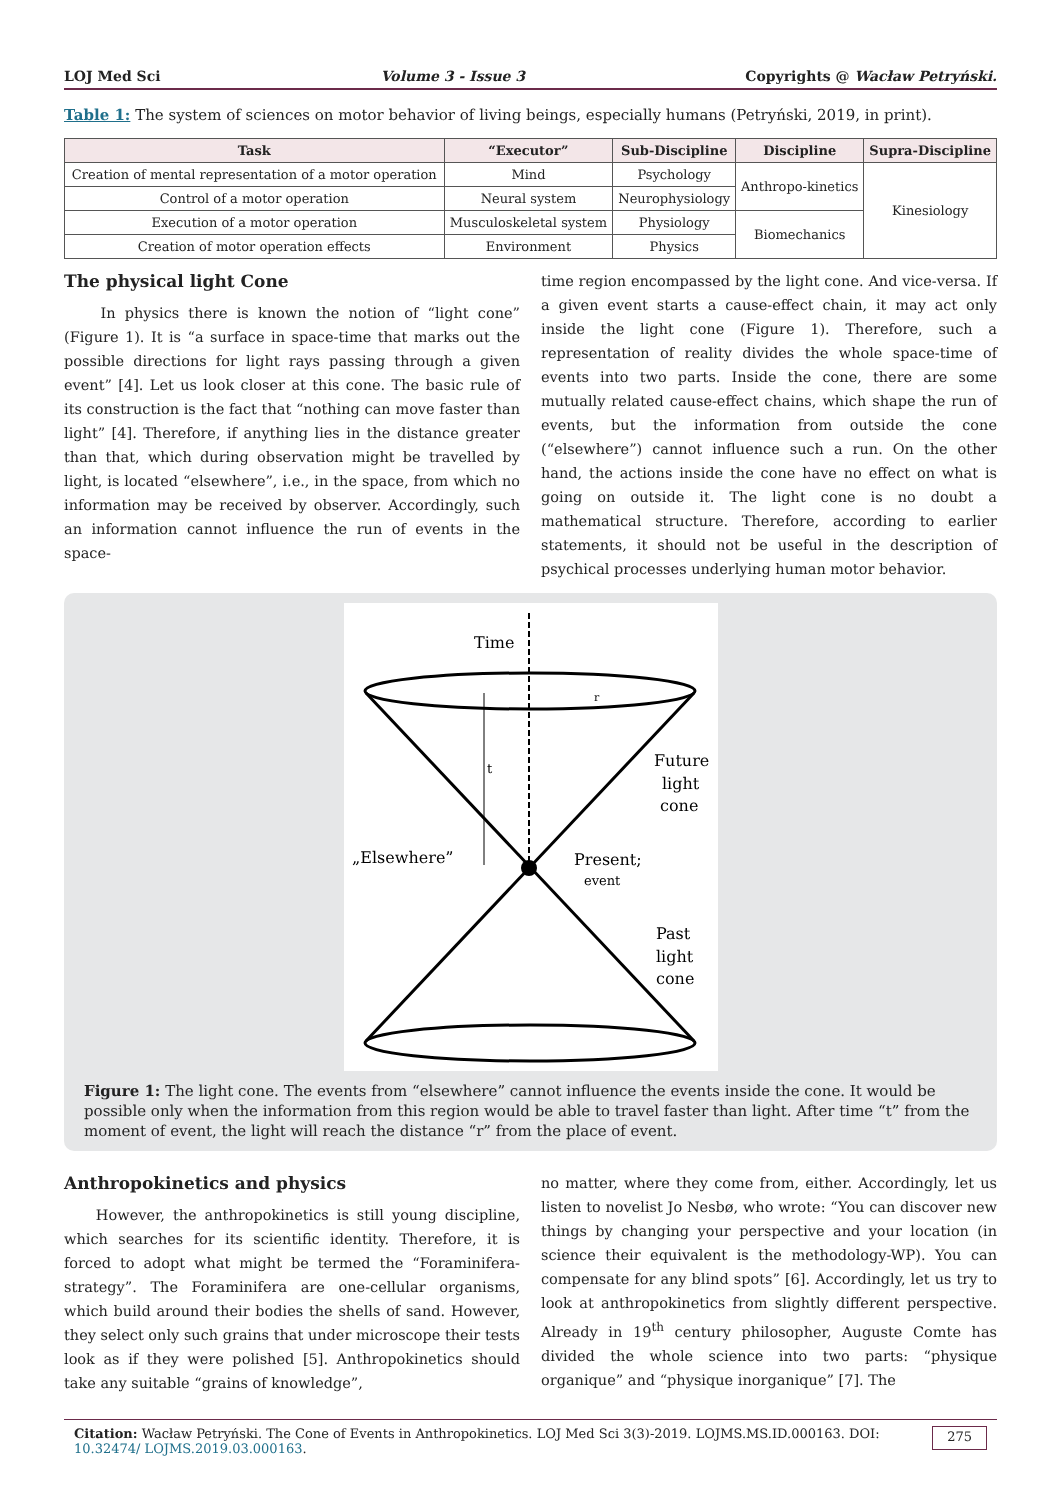LOJ Med Sci Volume 3 - Issue 3 Copyrights @ Wacław Petryński.
Table 1: The system of sciences on motor behavior of living beings, especially humans (Petryński, 2019, in print).
| Task | “Executor” | Sub-Discipline | Discipline | Supra-Discipline |
| --- | --- | --- | --- | --- |
| Creation of mental representation of a motor operation | Mind | Psychology | Anthropo-kinetics | Kinesiology |
| Control of a motor operation | Neural system | Neurophysiology | | |
| Execution of a motor operation | Musculoskeletal system | Physiology | Biomechanics | |
| Creation of motor operation effects | Environment | Physics | | |
The physical light Cone
In physics there is known the notion of “light cone” (Figure 1). It is “a surface in space-time that marks out the possible directions for light rays passing through a given event” [4]. Let us look closer at this cone. The basic rule of its construction is the fact that “nothing can move faster than light” [4]. Therefore, if anything lies in the distance greater than that, which during observation might be travelled by light, is located “elsewhere”, i.e., in the space, from which no information may be received by observer. Accordingly, such an information cannot influence the run of events in the space-
time region encompassed by the light cone. And vice-versa. If a given event starts a cause-effect chain, it may act only inside the light cone (Figure 1). Therefore, such a representation of reality divides the whole space-time of events into two parts. Inside the cone, there are some mutually related cause-effect chains, which shape the run of events, but the information from outside the cone (“elsewhere”) cannot influence such a run. On the other hand, the actions inside the cone have no effect on what is going on outside it. The light cone is no doubt a mathematical structure. Therefore, according to earlier statements, it should not be useful in the description of psychical processes underlying human motor behavior.
Time
r
t
Future
light
cone
„Elsewhere”
Present;
event
Past
light
cone
Figure 1: The light cone. The events from “elsewhere” cannot influence the events inside the cone. It would be possible only when the information from this region would be able to travel faster than light. After time “t” from the moment of event, the light will reach the distance “r” from the place of event.
Anthropokinetics and physics
However, the anthropokinetics is still young discipline, which searches for its scientific identity. Therefore, it is forced to adopt what might be termed the “Foraminifera-strategy”. The Foraminifera are one-cellular organisms, which build around their bodies the shells of sand. However, they select only such grains that under microscope their tests look as if they were polished [5]. Anthropokinetics should take any suitable “grains of knowledge”,
no matter, where they come from, either. Accordingly, let us listen to novelist Jo Nesbø, who wrote: “You can discover new things by changing your perspective and your location (in science their equivalent is the methodology-WP). You can compensate for any blind spots” [6]. Accordingly, let us try to look at anthropokinetics from slightly different perspective. Already in 19<sup>th</sup> century philosopher, Auguste Comte has divided the whole science into two parts: “physique organique” and “physique inorganique” [7]. The
Citation: Wacław Petryński. The Cone of Events in Anthropokinetics. LOJ Med Sci 3(3)-2019. LOJMS.MS.ID.000163. DOI: 10.32474/ LOJMS.2019.03.000163. 275